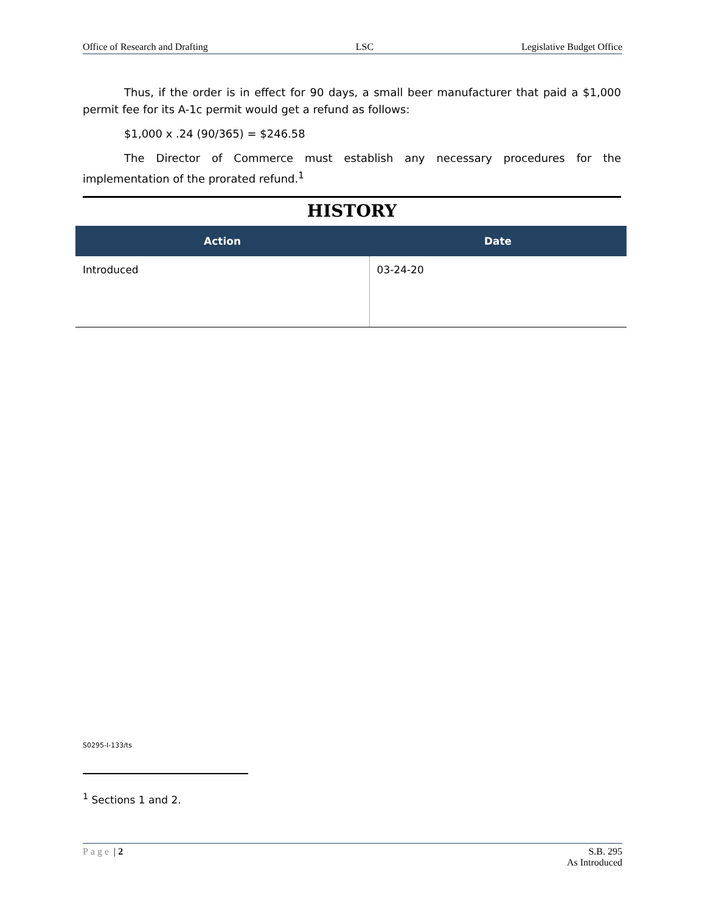Office of Research and Drafting LSC Legislative Budget Office
Thus, if the order is in effect for 90 days, a small beer manufacturer that paid a $1,000 permit fee for its A-1c permit would get a refund as follows:
$1,000 x .24 (90/365) = $246.58
The Director of Commerce must establish any necessary procedures for the implementation of the prorated refund.<sup>1</sup>
HISTORY
| Action | Date |
| --- | --- |
| Introduced | 03-24-20 |
S0295-I-133/ts
<sup>1</sup> Sections 1 and 2.
Page | 2 S.B. 295
As Introduced